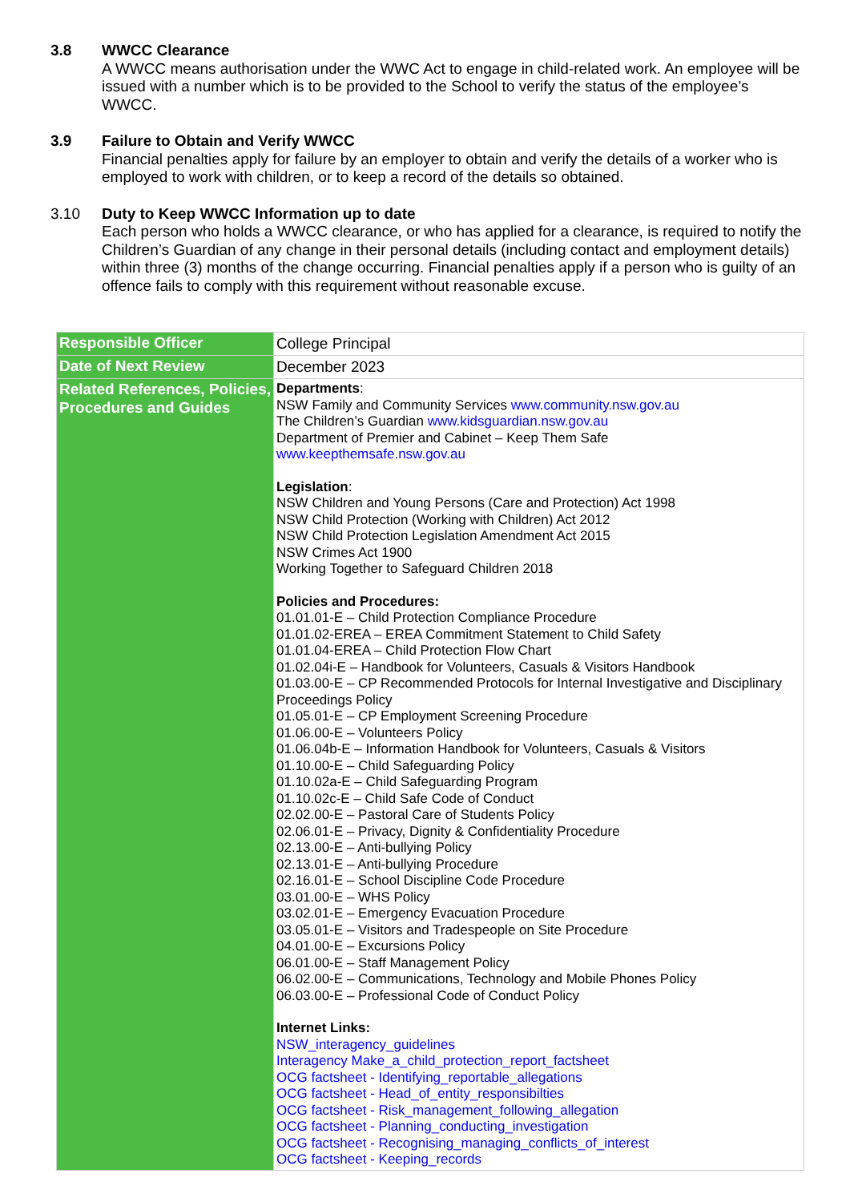3.8
WWCC Clearance
A WWCC means authorisation under the WWC Act to engage in child-related work. An employee will be issued with a number which is to be provided to the School to verify the status of the employee’s WWCC.
3.9
Failure to Obtain and Verify WWCC
Financial penalties apply for failure by an employer to obtain and verify the details of a worker who is employed to work with children, or to keep a record of the details so obtained.
3.10
Duty to Keep WWCC Information up to date
Each person who holds a WWCC clearance, or who has applied for a clearance, is required to notify the Children’s Guardian of any change in their personal details (including contact and employment details) within three (3) months of the change occurring. Financial penalties apply if a person who is guilty of an offence fails to comply with this requirement without reasonable excuse.
| Responsible Officer | College Principal |
| Date of Next Review | December 2023 |
| Related References, Policies, Procedures and Guides | Departments : NSW Family and Community Services www.community.nsw.gov.au The Children’s Guardian www.kidsguardian.nsw.gov.au Department of Premier and Cabinet – Keep Them Safe www.keepthemsafe.nsw.gov.au Legislation : NSW Children and Young Persons (Care and Protection) Act 1998 NSW Child Protection (Working with Children) Act 2012 NSW Child Protection Legislation Amendment Act 2015 NSW Crimes Act 1900 Working Together to Safeguard Children 2018 Policies and Procedures: 01.01.01-E – Child Protection Compliance Procedure 01.01.02-EREA – EREA Commitment Statement to Child Safety 01.01.04-EREA – Child Protection Flow Chart 01.02.04i-E – Handbook for Volunteers, Casuals & Visitors Handbook 01.03.00-E – CP Recommended Protocols for Internal Investigative and Disciplinary Proceedings Policy 01.05.01-E – CP Employment Screening Procedure 01.06.00-E – Volunteers Policy 01.06.04b-E – Information Handbook for Volunteers, Casuals & Visitors 01.10.00-E – Child Safeguarding Policy 01.10.02a-E – Child Safeguarding Program 01.10.02c-E – Child Safe Code of Conduct 02.02.00-E – Pastoral Care of Students Policy 02.06.01-E – Privacy, Dignity & Confidentiality Procedure 02.13.00-E – Anti-bullying Policy 02.13.01-E – Anti-bullying Procedure 02.16.01-E – School Discipline Code Procedure 03.01.00-E – WHS Policy 03.02.01-E – Emergency Evacuation Procedure 03.05.01-E – Visitors and Tradespeople on Site Procedure 04.01.00-E – Excursions Policy 06.01.00-E – Staff Management Policy 06.02.00-E – Communications, Technology and Mobile Phones Policy 06.03.00-E – Professional Code of Conduct Policy Internet Links: NSW_interagency_guidelines Interagency Make_a_child_protection_report_factsheet OCG factsheet - Identifying_reportable_allegations OCG factsheet - Head_of_entity_responsibilties OCG factsheet - Risk_management_following_allegation OCG factsheet - Planning_conducting_investigation OCG factsheet - Recognising_managing_conflicts_of_interest OCG factsheet - Keeping_records |